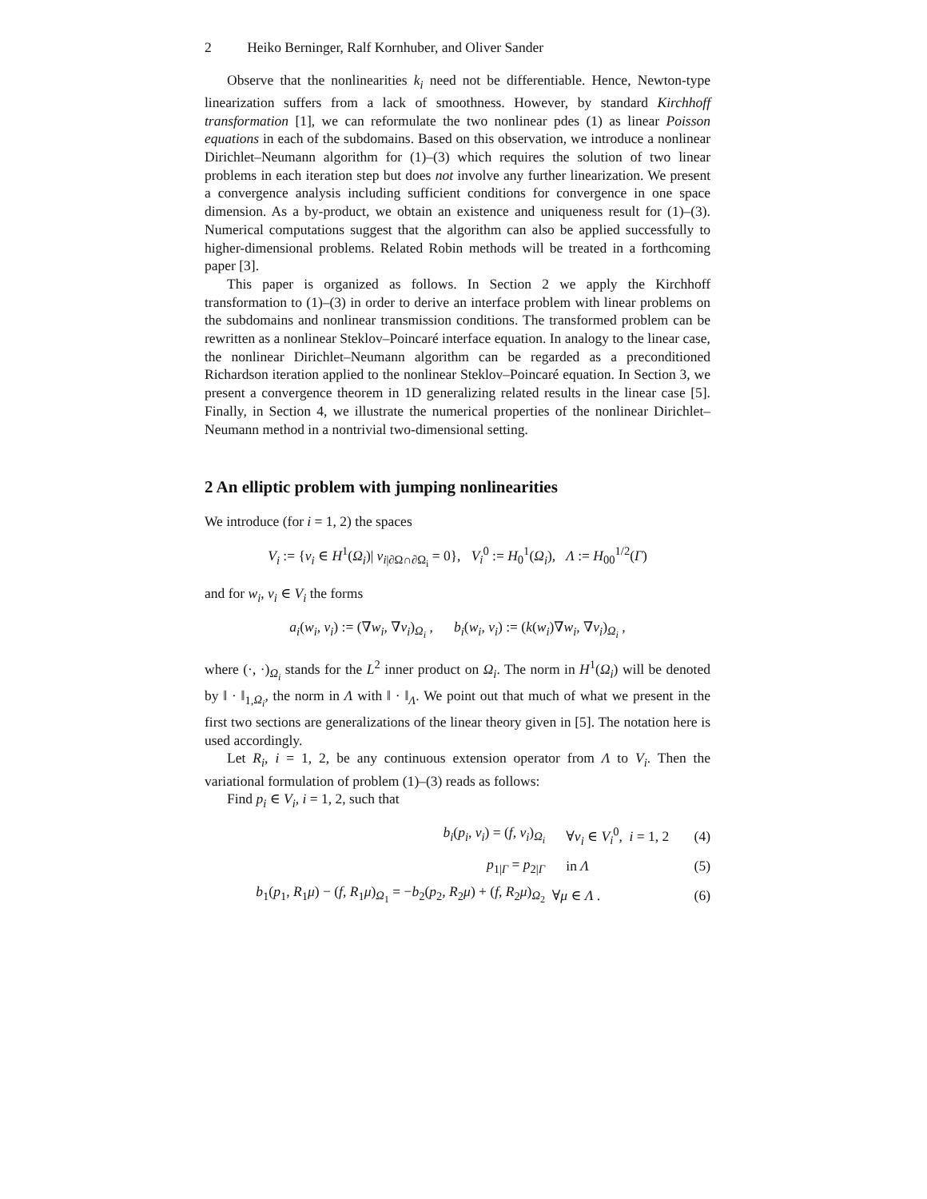2 Heiko Berninger, Ralf Kornhuber, and Oliver Sander
Observe that the nonlinearities k<sub>i</sub> need not be differentiable. Hence, Newton-type linearization suffers from a lack of smoothness. However, by standard Kirchhoff transformation [1], we can reformulate the two nonlinear pdes (1) as linear Poisson equations in each of the subdomains. Based on this observation, we introduce a nonlinear Dirichlet–Neumann algorithm for (1)–(3) which requires the solution of two linear problems in each iteration step but does not involve any further linearization. We present a convergence analysis including sufficient conditions for convergence in one space dimension. As a by-product, we obtain an existence and uniqueness result for (1)–(3). Numerical computations suggest that the algorithm can also be applied successfully to higher-dimensional problems. Related Robin methods will be treated in a forthcoming paper [3].
This paper is organized as follows. In Section 2 we apply the Kirchhoff transformation to (1)–(3) in order to derive an interface problem with linear problems on the subdomains and nonlinear transmission conditions. The transformed problem can be rewritten as a nonlinear Steklov–Poincaré interface equation. In analogy to the linear case, the nonlinear Dirichlet–Neumann algorithm can be regarded as a preconditioned Richardson iteration applied to the nonlinear Steklov–Poincaré equation. In Section 3, we present a convergence theorem in 1D generalizing related results in the linear case [5]. Finally, in Section 4, we illustrate the numerical properties of the nonlinear Dirichlet–Neumann method in a nontrivial two-dimensional setting.
2 An elliptic problem with jumping nonlinearities
We introduce (for i = 1, 2) the spaces
V<sub>i</sub> := {v<sub>i</sub> ∈ H<sup>1</sup>(Ω<sub>i</sub>)| v<sub>i|∂Ω∩∂Ω<sub>i</sub></sub> = 0}, V<sub>i</sub><sup>0</sup> := H<sub>0</sub><sup>1</sup>(Ω<sub>i</sub>), Λ := H<sub>00</sub><sup>1/2</sup>(Γ)
and for w<sub>i</sub>, v<sub>i</sub> ∈ V<sub>i</sub> the forms
a<sub>i</sub>(w<sub>i</sub>, v<sub>i</sub>) := (∇w<sub>i</sub>, ∇v<sub>i</sub>)<sub>Ω<sub>i</sub></sub> , b<sub>i</sub>(w<sub>i</sub>, v<sub>i</sub>) := (k(w<sub>i</sub>)∇w<sub>i</sub>, ∇v<sub>i</sub>)<sub>Ω<sub>i</sub></sub> ,
where (·, ·)<sub>Ω<sub>i</sub></sub> stands for the L<sup>2</sup> inner product on Ω<sub>i</sub>. The norm in H<sup>1</sup>(Ω<sub>i</sub>) will be denoted by ‖ · ‖<sub>1,Ω<sub>i</sub></sub>, the norm in Λ with ‖ · ‖<sub>Λ</sub>. We point out that much of what we present in the first two sections are generalizations of the linear theory given in [5]. The notation here is used accordingly.
Let R<sub>i</sub>, i = 1, 2, be any continuous extension operator from Λ to V<sub>i</sub>. Then the variational formulation of problem (1)–(3) reads as follows:
Find p<sub>i</sub> ∈ V<sub>i</sub>, i = 1, 2, such that
| b<sub>i</sub> ( p<sub>i</sub> , v<sub>i</sub> ) = ( f , v<sub>i</sub> )<sub>Ω<sub>i</sub></sub> | ∀ v<sub>i</sub> ∈ V<sub>i</sub><sup>0</sup>, i = 1, 2 | (4) |
| p<sub>1/Γ</sub> = p<sub>2/Γ</sub> | in Λ | (5) |
| b<sub>1</sub>( p<sub>1</sub>, R<sub>1</sub> μ ) − ( f , R<sub>1</sub> μ )<sub>Ω<sub>1</sub></sub> = − b<sub>2</sub>( p<sub>2</sub>, R<sub>2</sub> μ ) + ( f , R<sub>2</sub> μ )<sub>Ω<sub>2</sub></sub> | ∀ μ ∈ Λ . | (6) |